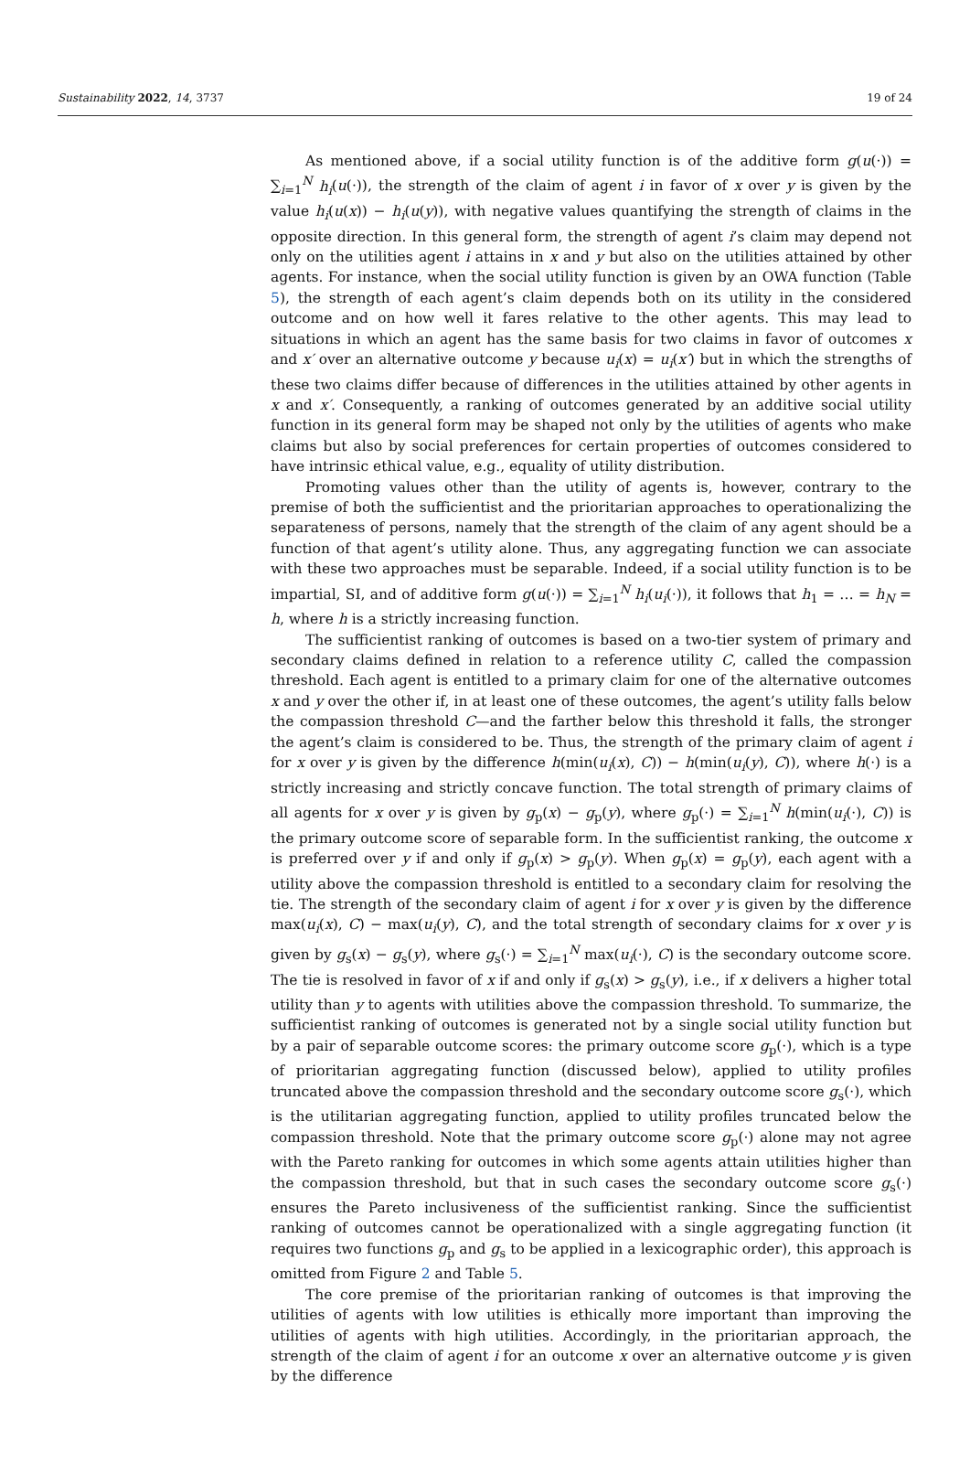Sustainability 2022, 14, 3737 19 of 24
As mentioned above, if a social utility function is of the additive form g(u(·)) = ∑<sub>i=1</sub><sup>N</sup> h<sub>i</sub>(u(·)), the strength of the claim of agent i in favor of x over y is given by the value h<sub>i</sub>(u(x)) − h<sub>i</sub>(u(y)), with negative values quantifying the strength of claims in the opposite direction. In this general form, the strength of agent i’s claim may depend not only on the utilities agent i attains in x and y but also on the utilities attained by other agents. For instance, when the social utility function is given by an OWA function (Table 5), the strength of each agent’s claim depends both on its utility in the considered outcome and on how well it fares relative to the other agents. This may lead to situations in which an agent has the same basis for two claims in favor of outcomes x and x′ over an alternative outcome y because u<sub>i</sub>(x) = u<sub>i</sub>(x′) but in which the strengths of these two claims differ because of differences in the utilities attained by other agents in x and x′. Consequently, a ranking of outcomes generated by an additive social utility function in its general form may be shaped not only by the utilities of agents who make claims but also by social preferences for certain properties of outcomes considered to have intrinsic ethical value, e.g., equality of utility distribution.
Promoting values other than the utility of agents is, however, contrary to the premise of both the sufficientist and the prioritarian approaches to operationalizing the separateness of persons, namely that the strength of the claim of any agent should be a function of that agent’s utility alone. Thus, any aggregating function we can associate with these two approaches must be separable. Indeed, if a social utility function is to be impartial, SI, and of additive form g(u(·)) = ∑<sub>i=1</sub><sup>N</sup> h<sub>i</sub>(u<sub>i</sub>(·)), it follows that h<sub>1</sub> = … = h<sub>N</sub> = h, where h is a strictly increasing function.
The sufficientist ranking of outcomes is based on a two-tier system of primary and secondary claims defined in relation to a reference utility C, called the compassion threshold. Each agent is entitled to a primary claim for one of the alternative outcomes x and y over the other if, in at least one of these outcomes, the agent’s utility falls below the compassion threshold C—and the farther below this threshold it falls, the stronger the agent’s claim is considered to be. Thus, the strength of the primary claim of agent i for x over y is given by the difference h(min(u<sub>i</sub>(x), C)) − h(min(u<sub>i</sub>(y), C)), where h(·) is a strictly increasing and strictly concave function. The total strength of primary claims of all agents for x over y is given by g<sub>p</sub>(x) − g<sub>p</sub>(y), where g<sub>p</sub>(·) = ∑<sub>i=1</sub><sup>N</sup> h(min(u<sub>i</sub>(·), C)) is the primary outcome score of separable form. In the sufficientist ranking, the outcome x is preferred over y if and only if g<sub>p</sub>(x) > g<sub>p</sub>(y). When g<sub>p</sub>(x) = g<sub>p</sub>(y), each agent with a utility above the compassion threshold is entitled to a secondary claim for resolving the tie. The strength of the secondary claim of agent i for x over y is given by the difference max(u<sub>i</sub>(x), C) − max(u<sub>i</sub>(y), C), and the total strength of secondary claims for x over y is given by g<sub>s</sub>(x) − g<sub>s</sub>(y), where g<sub>s</sub>(·) = ∑<sub>i=1</sub><sup>N</sup> max(u<sub>i</sub>(·), C) is the secondary outcome score. The tie is resolved in favor of x if and only if g<sub>s</sub>(x) > g<sub>s</sub>(y), i.e., if x delivers a higher total utility than y to agents with utilities above the compassion threshold. To summarize, the sufficientist ranking of outcomes is generated not by a single social utility function but by a pair of separable outcome scores: the primary outcome score g<sub>p</sub>(·), which is a type of prioritarian aggregating function (discussed below), applied to utility profiles truncated above the compassion threshold and the secondary outcome score g<sub>s</sub>(·), which is the utilitarian aggregating function, applied to utility profiles truncated below the compassion threshold. Note that the primary outcome score g<sub>p</sub>(·) alone may not agree with the Pareto ranking for outcomes in which some agents attain utilities higher than the compassion threshold, but that in such cases the secondary outcome score g<sub>s</sub>(·) ensures the Pareto inclusiveness of the sufficientist ranking. Since the sufficientist ranking of outcomes cannot be operationalized with a single aggregating function (it requires two functions g<sub>p</sub> and g<sub>s</sub> to be applied in a lexicographic order), this approach is omitted from Figure 2 and Table 5.
The core premise of the prioritarian ranking of outcomes is that improving the utilities of agents with low utilities is ethically more important than improving the utilities of agents with high utilities. Accordingly, in the prioritarian approach, the strength of the claim of agent i for an outcome x over an alternative outcome y is given by the difference